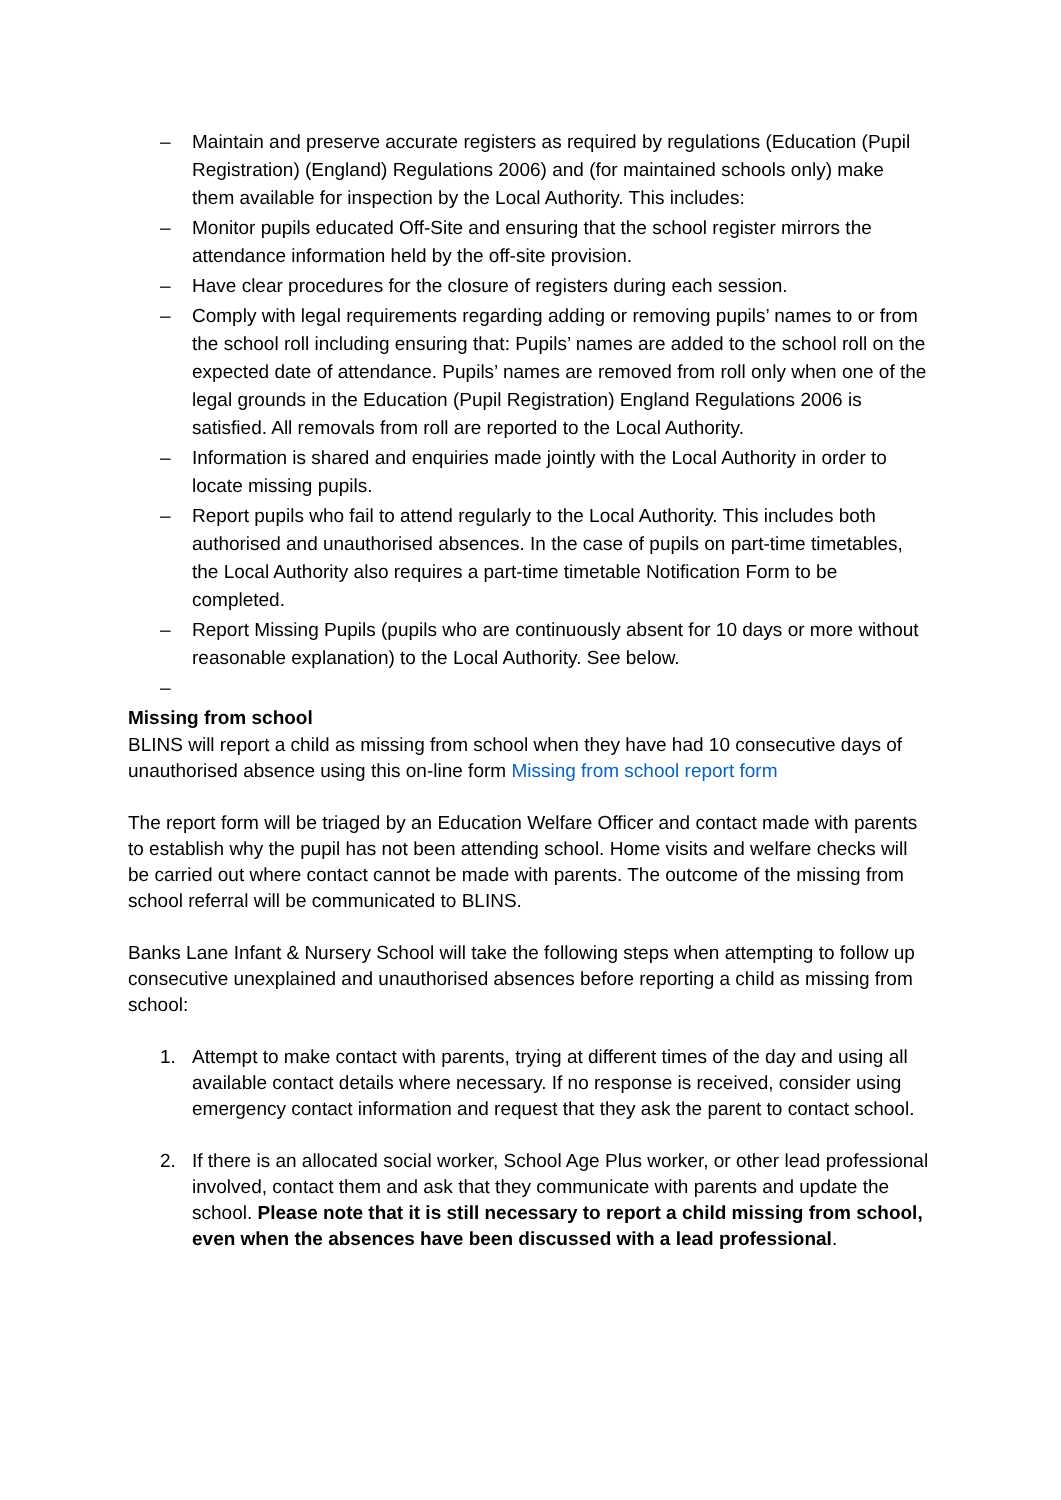– Maintain and preserve accurate registers as required by regulations (Education (Pupil Registration) (England) Regulations 2006) and (for maintained schools only) make them available for inspection by the Local Authority. This includes:
– Monitor pupils educated Off-Site and ensuring that the school register mirrors the attendance information held by the off-site provision.
– Have clear procedures for the closure of registers during each session.
– Comply with legal requirements regarding adding or removing pupils’ names to or from the school roll including ensuring that: Pupils’ names are added to the school roll on the expected date of attendance. Pupils’ names are removed from roll only when one of the legal grounds in the Education (Pupil Registration) England Regulations 2006 is satisfied. All removals from roll are reported to the Local Authority.
– Information is shared and enquiries made jointly with the Local Authority in order to locate missing pupils.
– Report pupils who fail to attend regularly to the Local Authority. This includes both authorised and unauthorised absences. In the case of pupils on part-time timetables, the Local Authority also requires a part-time timetable Notification Form to be completed.
– Report Missing Pupils (pupils who are continuously absent for 10 days or more without reasonable explanation) to the Local Authority. See below.
–
Missing from school
BLINS will report a child as missing from school when they have had 10 consecutive days of unauthorised absence using this on-line form Missing from school report form
The report form will be triaged by an Education Welfare Officer and contact made with parents to establish why the pupil has not been attending school. Home visits and welfare checks will be carried out where contact cannot be made with parents. The outcome of the missing from school referral will be communicated to BLINS.
Banks Lane Infant & Nursery School will take the following steps when attempting to follow up consecutive unexplained and unauthorised absences before reporting a child as missing from school:
1. Attempt to make contact with parents, trying at different times of the day and using all available contact details where necessary. If no response is received, consider using emergency contact information and request that they ask the parent to contact school.
2. If there is an allocated social worker, School Age Plus worker, or other lead professional involved, contact them and ask that they communicate with parents and update the school. Please note that it is still necessary to report a child missing from school, even when the absences have been discussed with a lead professional.